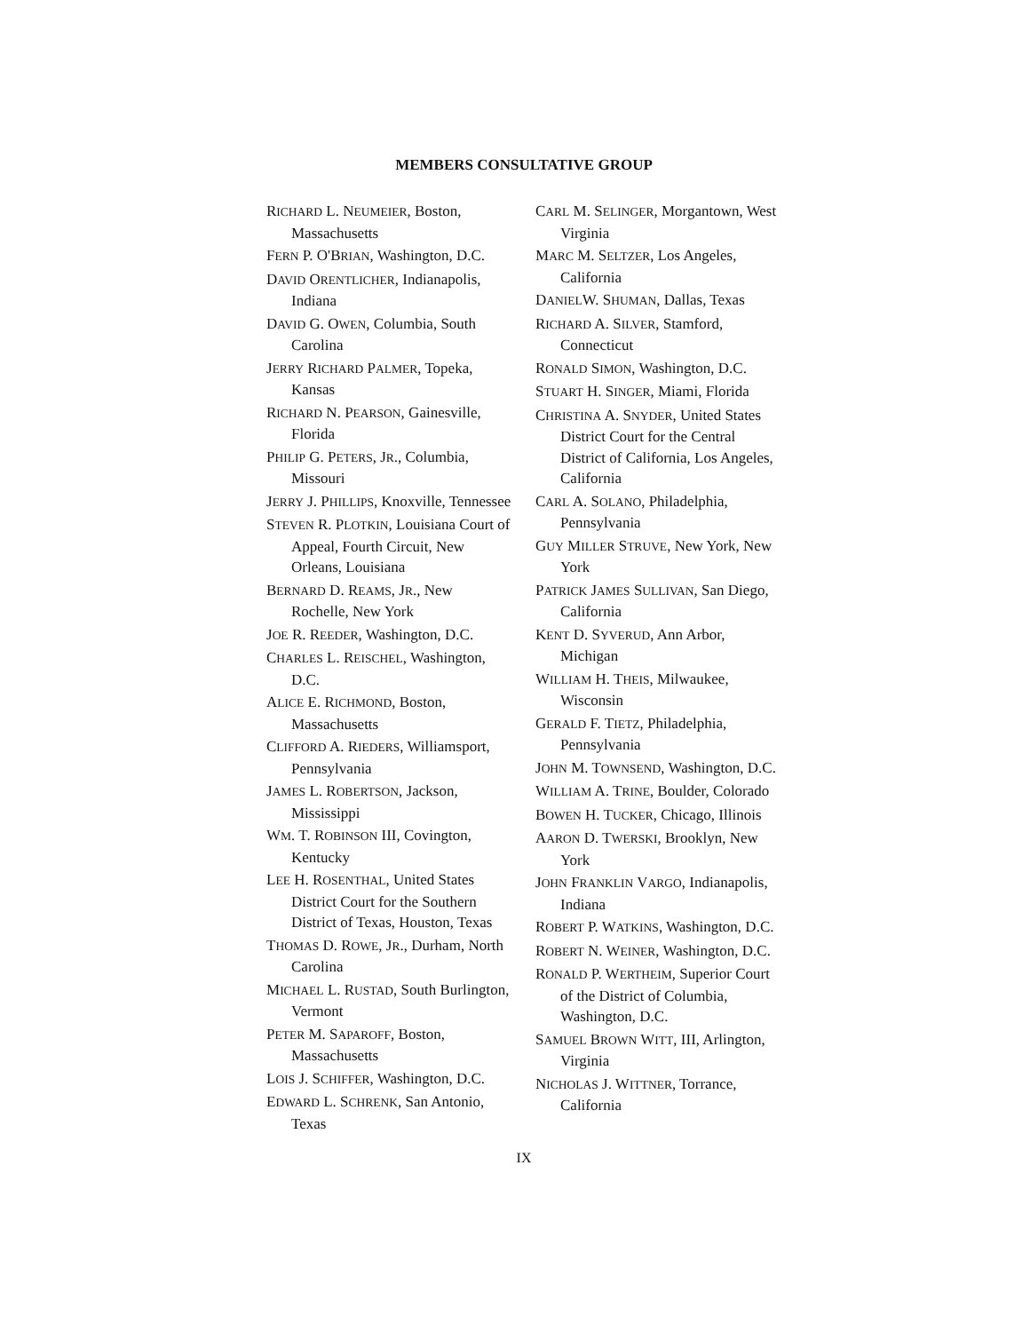MEMBERS CONSULTATIVE GROUP
RICHARD L. NEUMEIER, Boston, Massachusetts
FERN P. O'BRIAN, Washington, D.C.
DAVID ORENTLICHER, Indianapolis, Indiana
DAVID G. OWEN, Columbia, South Carolina
JERRY RICHARD PALMER, Topeka, Kansas
RICHARD N. PEARSON, Gainesville, Florida
PHILIP G. PETERS, JR., Columbia, Missouri
JERRY J. PHILLIPS, Knoxville, Tennessee
STEVEN R. PLOTKIN, Louisiana Court of Appeal, Fourth Circuit, New Orleans, Louisiana
BERNARD D. REAMS, JR., New Rochelle, New York
JOE R. REEDER, Washington, D.C.
CHARLES L. REISCHEL, Washington, D.C.
ALICE E. RICHMOND, Boston, Massachusetts
CLIFFORD A. RIEDERS, Williamsport, Pennsylvania
JAMES L. ROBERTSON, Jackson, Mississippi
WM. T. ROBINSON III, Covington, Kentucky
LEE H. ROSENTHAL, United States District Court for the Southern District of Texas, Houston, Texas
THOMAS D. ROWE, JR., Durham, North Carolina
MICHAEL L. RUSTAD, South Burlington, Vermont
PETER M. SAPAROFF, Boston, Massachusetts
LOIS J. SCHIFFER, Washington, D.C.
EDWARD L. SCHRENK, San Antonio, Texas
CARL M. SELINGER, Morgantown, West Virginia
MARC M. SELTZER, Los Angeles,
California
DANIELW. SHUMAN, Dallas, Texas
RICHARD A. SILVER, Stamford, Connecticut
RONALD SIMON, Washington, D.C.
STUART H. SINGER, Miami, Florida
CHRISTINA A. SNYDER, United States District Court for the Central District of California, Los Angeles, California
CARL A. SOLANO, Philadelphia, Pennsylvania
GUY MILLER STRUVE, New York, New York
PATRICK JAMES SULLIVAN, San Diego, California
KENT D. SYVERUD, Ann Arbor, Michigan
WILLIAM H. THEIS, Milwaukee, Wisconsin
GERALD F. TIETZ, Philadelphia, Pennsylvania
JOHN M. TOWNSEND, Washington, D.C.
WILLIAM A. TRINE, Boulder, Colorado
BOWEN H. TUCKER, Chicago, Illinois
AARON D. TWERSKI, Brooklyn, New York
JOHN FRANKLIN VARGO, Indianapolis, Indiana
ROBERT P. WATKINS, Washington, D.C.
ROBERT N. WEINER, Washington, D.C.
RONALD P. WERTHEIM, Superior Court of the District of Columbia, Washington, D.C.
SAMUEL BROWN WITT, III, Arlington, Virginia
NICHOLAS J. WITTNER, Torrance, California
IX